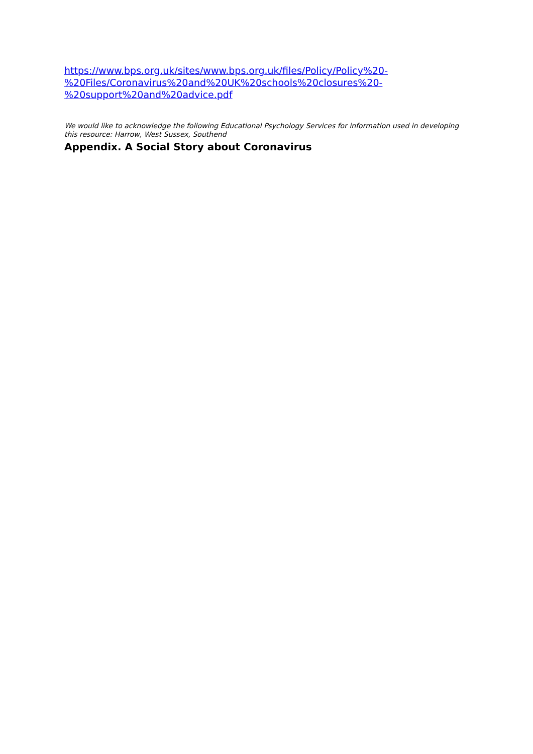https://www.bps.org.uk/sites/www.bps.org.uk/files/Policy/Policy%20-
%20Files/Coronavirus%20and%20UK%20schools%20closures%20-
%20support%20and%20advice.pdf
We would like to acknowledge the following Educational Psychology Services for information used in developing this resource: Harrow, West Sussex, Southend
Appendix. A Social Story about Coronavirus